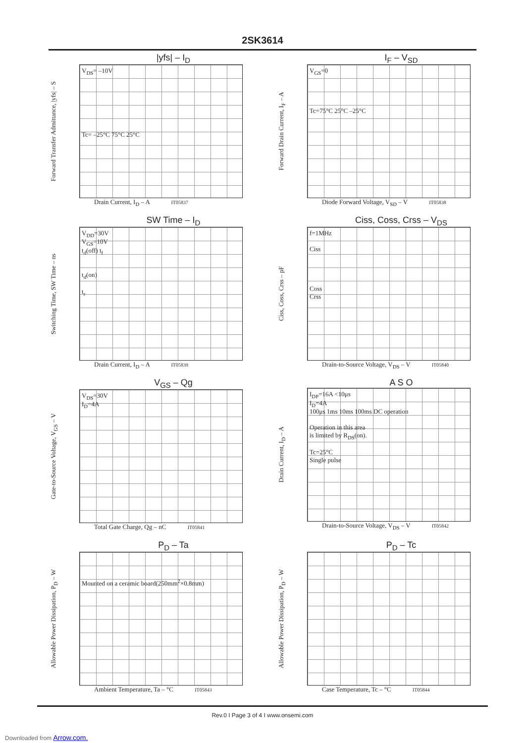2SK3614
|yfs| – I<sub>D</sub>
Forward Transfer Admittance, |yfs| – S
V<sub>DS</sub>= –10V
Tc= –25°C 75°C 25°C
Drain Current, I<sub>D</sub> – A IT05837
I<sub>F</sub> – V<sub>SD</sub>
Forward Drain Current, I<sub>F</sub> – A
V<sub>GS</sub>=0
Tc=75°C 25°C –25°C
Diode Forward Voltage, V<sub>SD</sub> – V IT05838
SW Time – I<sub>D</sub>
Switching Time, SW Time – ns
V<sub>DD</sub>=30V
V<sub>GS</sub>=10V
t<sub>d</sub>(off) t<sub>f</sub>
t<sub>d</sub>(on)
t<sub>r</sub>
Drain Current, I<sub>D</sub> – A IT05839
Ciss, Coss, Crss – V<sub>DS</sub>
Ciss, Coss, Crss – pF
f=1MHz
Ciss
Coss
Crss
Drain-to-Source Voltage, V<sub>DS</sub> – V IT05840
V<sub>GS</sub> – Qg
Gate-to-Source Voltage, V<sub>GS</sub> – V
V<sub>DS</sub>=30V
I<sub>D</sub>=4A
Total Gate Charge, Qg – nC IT05841
A S O
Drain Current, I<sub>D</sub> – A
I<sub>DP</sub>=16A <10μs
I<sub>D</sub>=4A
100μs 1ms 10ms 100ms DC operation
Operation in this area
is limited by R<sub>DS</sub>(on).
Tc=25°C
Single pulse
Drain-to-Source Voltage, V<sub>DS</sub> – V IT05842
P<sub>D</sub> – Ta
Allowable Power Dissipation, P<sub>D</sub> – W
Mounted on a ceramic board(250mm<sup>2</sup>×0.8mm)
Ambient Temperature, Ta – °C IT05843
P<sub>D</sub> – Tc
Allowable Power Dissipation, P<sub>D</sub> – W
Case Temperature, Tc – °C IT05844
Rev.0 I Page 3 of 4 I www.onsemi.com
Downloaded from Arrow.com.